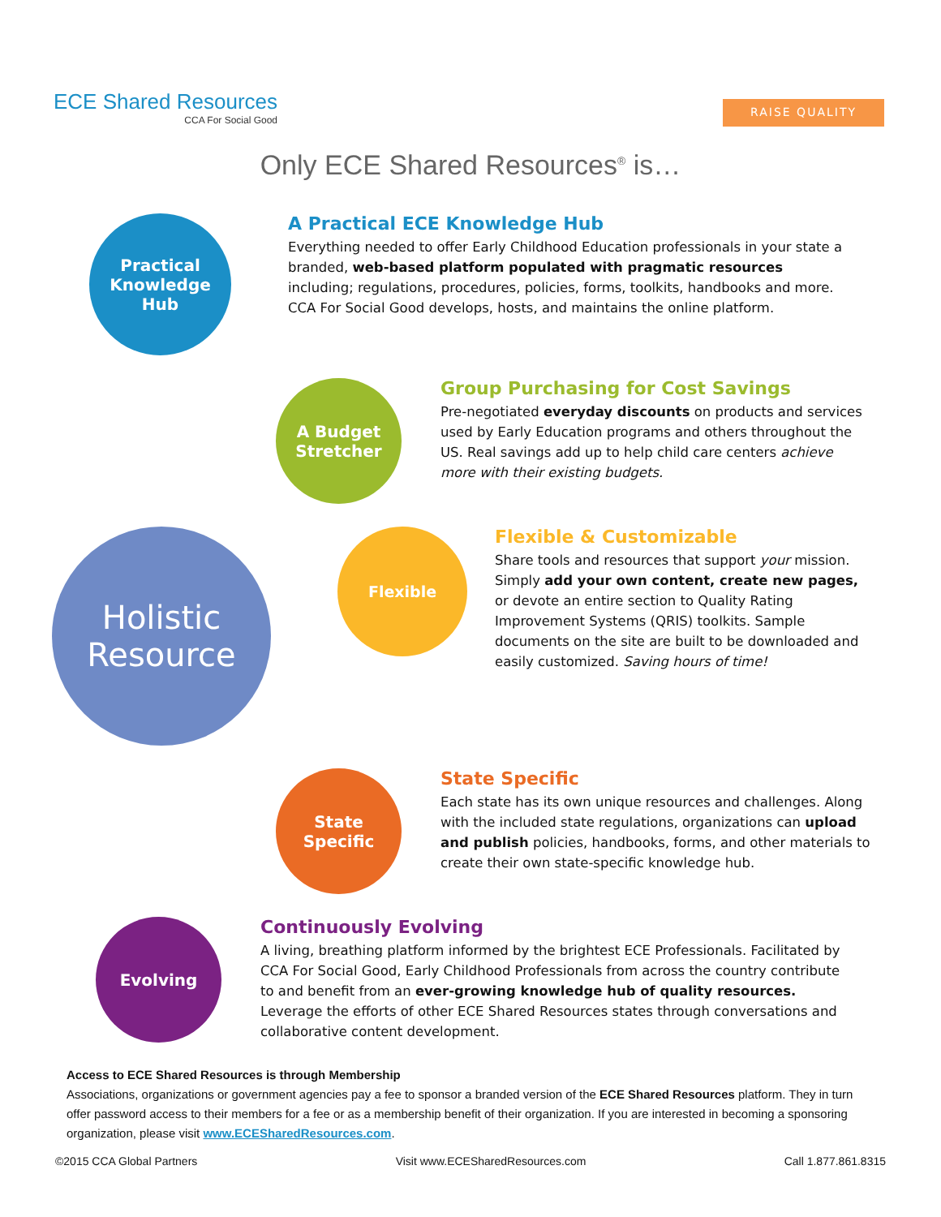ECE Shared Resources
CCA For Social Good
RAISE QUALITY
Only ECE Shared Resources<sup>®</sup> is…
Practical
Knowledge
Hub
A Practical ECE Knowledge Hub
Everything needed to offer Early Childhood Education professionals in your state a branded, web-based platform populated with pragmatic resources including; regulations, procedures, policies, forms, toolkits, handbooks and more. CCA For Social Good develops, hosts, and maintains the online platform.
A Budget
Stretcher
Group Purchasing for Cost Savings
Pre-negotiated everyday discounts on products and services used by Early Education programs and others throughout the US. Real savings add up to help child care centers achieve more with their existing budgets.
Holistic
Resource
Flexible
Flexible & Customizable
Share tools and resources that support your mission. Simply add your own content, create new pages, or devote an entire section to Quality Rating Improvement Systems (QRIS) toolkits. Sample documents on the site are built to be downloaded and easily customized. Saving hours of time!
State
Specific
State Specific
Each state has its own unique resources and challenges. Along with the included state regulations, organizations can upload and publish policies, handbooks, forms, and other materials to create their own state-specific knowledge hub.
Evolving
Continuously Evolving
A living, breathing platform informed by the brightest ECE Professionals. Facilitated by CCA For Social Good, Early Childhood Professionals from across the country contribute to and benefit from an ever-growing knowledge hub of quality resources. Leverage the efforts of other ECE Shared Resources states through conversations and collaborative content development.
Access to ECE Shared Resources is through Membership
Associations, organizations or government agencies pay a fee to sponsor a branded version of the ECE Shared Resources platform. They in turn offer password access to their members for a fee or as a membership benefit of their organization. If you are interested in becoming a sponsoring organization, please visit www.ECESharedResources.com.
©2015 CCA Global Partners Visit www.ECESharedResources.com Call 1.877.861.8315